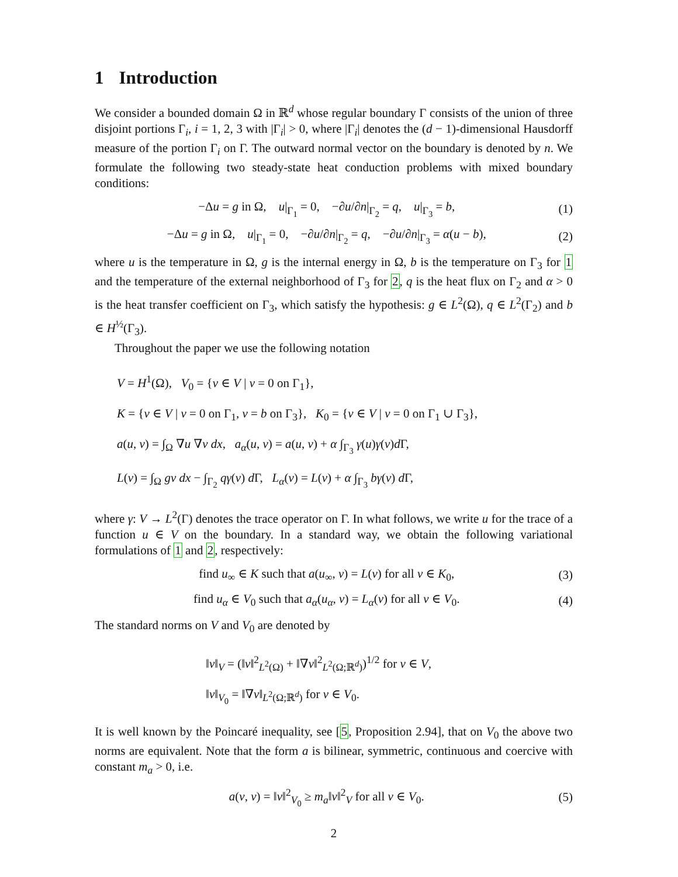1 Introduction
We consider a bounded domain Ω in ℝ<sup>d</sup> whose regular boundary Γ consists of the union of three disjoint portions Γ<sub>i</sub>, i = 1, 2, 3 with |Γ<sub>i</sub>| > 0, where |Γ<sub>i</sub>| denotes the (d − 1)-dimensional Hausdorff measure of the portion Γ<sub>i</sub> on Γ. The outward normal vector on the boundary is denoted by n. We formulate the following two steady-state heat conduction problems with mixed boundary conditions:
−Δu = g in Ω, u|<sub>Γ<sub>1</sub></sub> = 0, −∂u/∂n|<sub>Γ<sub>2</sub></sub> = q, u|<sub>Γ<sub>3</sub></sub> = b,
(1)
−Δu = g in Ω, u|<sub>Γ<sub>1</sub></sub> = 0, −∂u/∂n|<sub>Γ<sub>2</sub></sub> = q, −∂u/∂n|<sub>Γ<sub>3</sub></sub> = α(u − b),
(2)
where u is the temperature in Ω, g is the internal energy in Ω, b is the temperature on Γ<sub>3</sub> for 1 and the temperature of the external neighborhood of Γ<sub>3</sub> for 2, q is the heat flux on Γ<sub>2</sub> and α > 0 is the heat transfer coefficient on Γ<sub>3</sub>, which satisfy the hypothesis: g ∈ L<sup>2</sup>(Ω), q ∈ L<sup>2</sup>(Γ<sub>2</sub>) and b ∈ H<sup>½</sup>(Γ<sub>3</sub>).
Throughout the paper we use the following notation
V = H<sup>1</sup>(Ω), V<sub>0</sub> = {v ∈ V | v = 0 on Γ<sub>1</sub>},
K = {v ∈ V | v = 0 on Γ<sub>1</sub>, v = b on Γ<sub>3</sub>}, K<sub>0</sub> = {v ∈ V | v = 0 on Γ<sub>1</sub> ∪ Γ<sub>3</sub>},
a(u, v) = ∫<sub>Ω</sub> ∇u ∇v dx, a<sub>α</sub>(u, v) = a(u, v) + α ∫<sub>Γ<sub>3</sub></sub> γ(u)γ(v)d Γ,
L(v) = ∫<sub>Ω</sub> gv dx − ∫<sub>Γ<sub>2</sub></sub> qγ(v) d Γ, L<sub>α</sub>(v) = L(v) + α ∫<sub>Γ<sub>3</sub></sub> bγ(v) d Γ,
where γ: V → L<sup>2</sup>(Γ) denotes the trace operator on Γ. In what follows, we write u for the trace of a function u ∈ V on the boundary. In a standard way, we obtain the following variational formulations of 1 and 2, respectively:
find u<sub>∞</sub> ∈ K such that a(u<sub>∞</sub>, v) = L(v) for all v ∈ K<sub>0</sub>,
(3)
find u<sub>α</sub> ∈ V<sub>0</sub> such that a<sub>α</sub>(u<sub>α</sub>, v) = L<sub>α</sub>(v) for all v ∈ V<sub>0</sub>.
(4)
The standard norms on V and V<sub>0</sub> are denoted by
‖v‖<sub>V</sub> = (‖v‖<sup>2</sup><sub>L<sup>2</sup>(Ω)</sub> + ‖∇v‖<sup>2</sup><sub>L<sup>2</sup>(Ω;ℝ<sup>d</sup>)</sub>)<sup>1/2</sup> for v ∈ V,
‖v‖<sub>V<sub>0</sub></sub> = ‖∇v‖<sub>L<sup>2</sup>(Ω;ℝ<sup>d</sup>)</sub> for v ∈ V<sub>0</sub>.
It is well known by the Poincaré inequality, see [5, Proposition 2.94], that on V<sub>0</sub> the above two norms are equivalent. Note that the form a is bilinear, symmetric, continuous and coercive with constant m<sub>a</sub> > 0, i.e.
a(v, v) = ‖v‖<sup>2</sup><sub>V<sub>0</sub></sub> ≥ m<sub>a</sub>‖v‖<sup>2</sup><sub>V</sub> for all v ∈ V<sub>0</sub>.
(5)
2